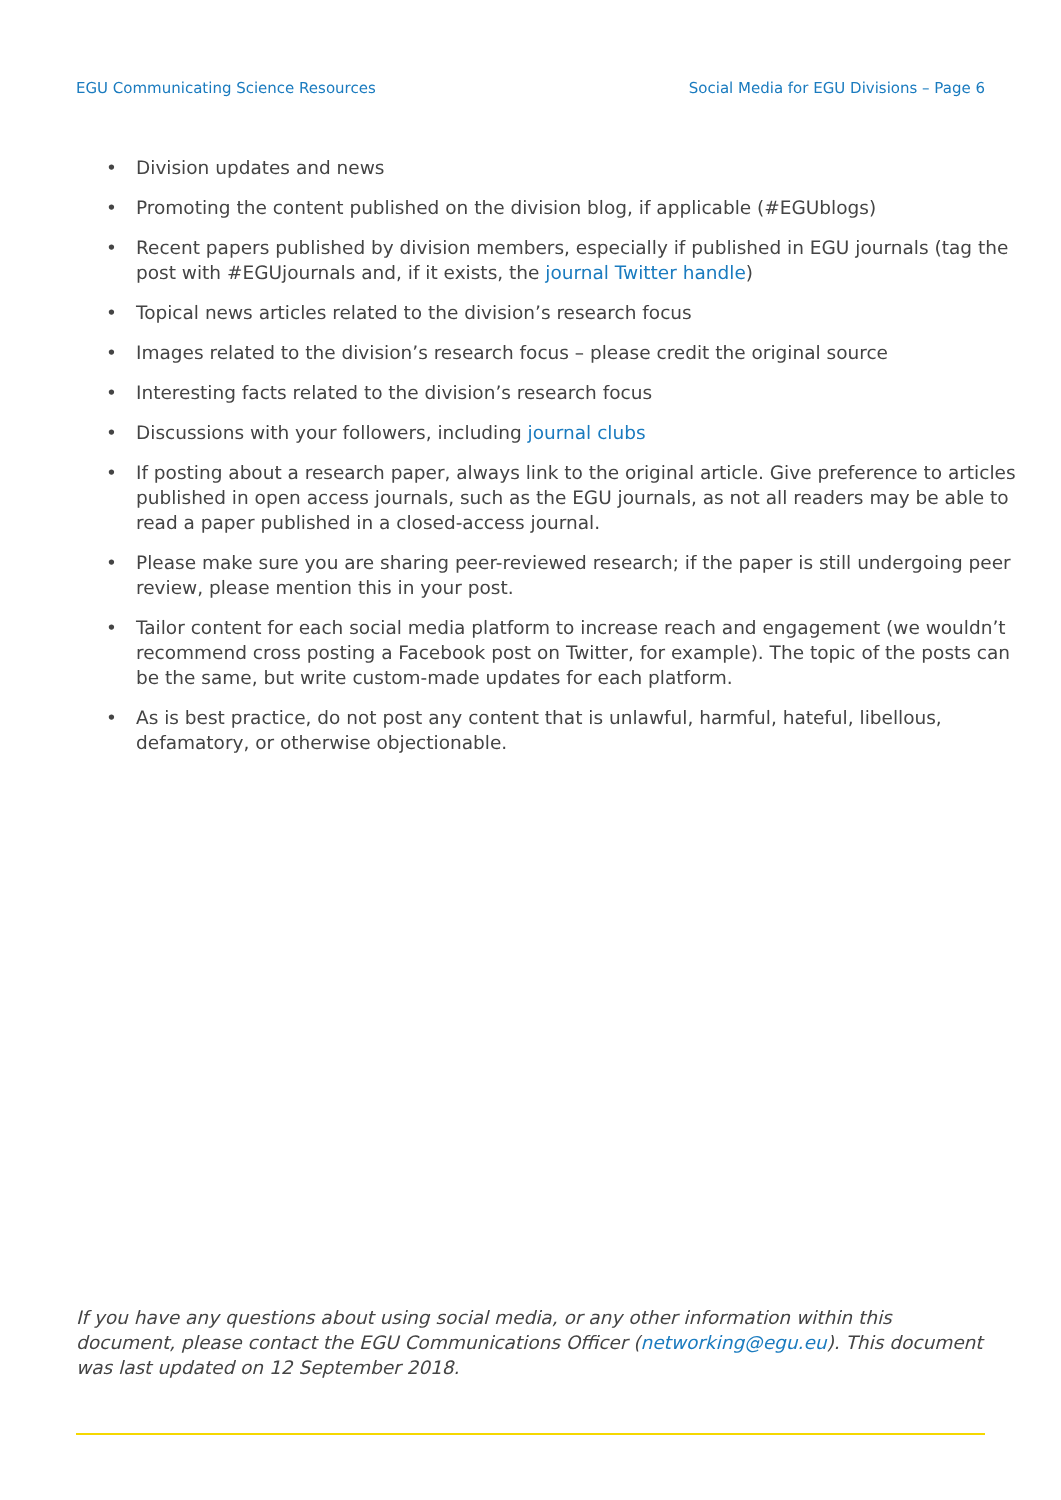EGU Communicating Science Resources Social Media for EGU Divisions – Page 6
• Division updates and news
• Promoting the content published on the division blog, if applicable (#EGUblogs)
• Recent papers published by division members, especially if published in EGU journals (tag the post with #EGUjournals and, if it exists, the journal Twitter handle)
• Topical news articles related to the division’s research focus
• Images related to the division’s research focus – please credit the original source
• Interesting facts related to the division’s research focus
• Discussions with your followers, including journal clubs
• If posting about a research paper, always link to the original article. Give preference to articles published in open access journals, such as the EGU journals, as not all readers may be able to read a paper published in a closed-access journal.
• Please make sure you are sharing peer-reviewed research; if the paper is still undergoing peer review, please mention this in your post.
• Tailor content for each social media platform to increase reach and engagement (we wouldn’t recommend cross posting a Facebook post on Twitter, for example). The topic of the posts can be the same, but write custom-made updates for each platform.
• As is best practice, do not post any content that is unlawful, harmful, hateful, libellous, defamatory, or otherwise objectionable.
If you have any questions about using social media, or any other information within this document, please contact the EGU Communications Officer (networking@egu.eu). This document was last updated on 12 September 2018.